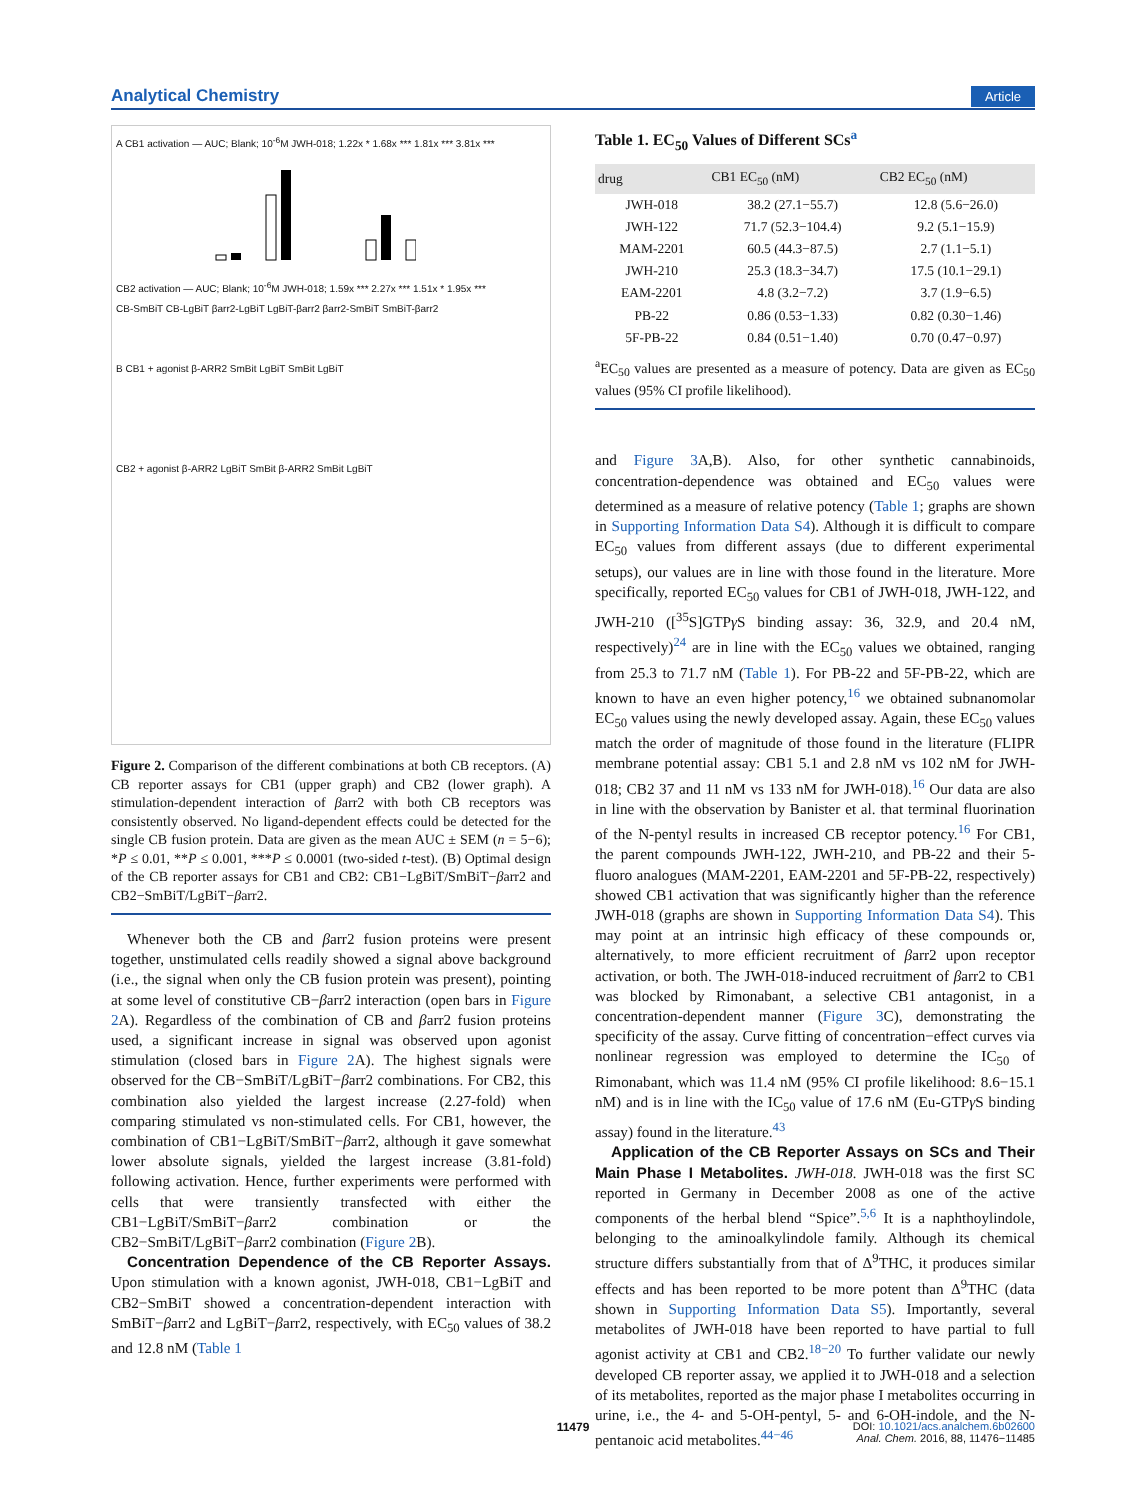Analytical Chemistry Article
A CB1 activation — AUC; Blank; 10<sup>-6</sup>M JWH-018; 1.22x * 1.68x *** 1.81x *** 3.81x ***
CB2 activation — AUC; Blank; 10<sup>-6</sup>M JWH-018; 1.59x *** 2.27x *** 1.51x * 1.95x ***
CB-SmBiT CB-LgBiT βarr2-LgBiT LgBiT-βarr2 βarr2-SmBiT SmBiT-βarr2
B CB1 + agonist β-ARR2 SmBit LgBiT SmBit LgBiT
CB2 + agonist β-ARR2 LgBiT SmBit β-ARR2 SmBit LgBiT
Figure 2. Comparison of the different combinations at both CB receptors. (A) CB reporter assays for CB1 (upper graph) and CB2 (lower graph). A stimulation-dependent interaction of βarr2 with both CB receptors was consistently observed. No ligand-dependent effects could be detected for the single CB fusion protein. Data are given as the mean AUC ± SEM (n = 5−6); *P ≤ 0.01, **P ≤ 0.001, ***P ≤ 0.0001 (two-sided t-test). (B) Optimal design of the CB reporter assays for CB1 and CB2: CB1−LgBiT/SmBiT−βarr2 and CB2−SmBiT/LgBiT−βarr2.
Whenever both the CB and βarr2 fusion proteins were present together, unstimulated cells readily showed a signal above background (i.e., the signal when only the CB fusion protein was present), pointing at some level of constitutive CB−βarr2 interaction (open bars in Figure 2 A). Regardless of the combination of CB and βarr2 fusion proteins used, a significant increase in signal was observed upon agonist stimulation (closed bars in Figure 2 A). The highest signals were observed for the CB−SmBiT/LgBiT−βarr2 combinations. For CB2, this combination also yielded the largest increase (2.27-fold) when comparing stimulated vs non-stimulated cells. For CB1, however, the combination of CB1−LgBiT/SmBiT−βarr2, although it gave somewhat lower absolute signals, yielded the largest increase (3.81-fold) following activation. Hence, further experiments were performed with cells that were transiently transfected with either the CB1−LgBiT/SmBiT−βarr2 combination or the CB2−SmBiT/LgBiT−βarr2 combination (Figure 2 B).
Concentration Dependence of the CB Reporter Assays. Upon stimulation with a known agonist, JWH-018, CB1−LgBiT and CB2−SmBiT showed a concentration-dependent interaction with SmBiT−βarr2 and LgBiT−βarr2, respectively, with EC<sub>50</sub> values of 38.2 and 12.8 nM (Table 1
Table 1. EC<sub>50</sub> Values of Different SCs<sup>a</sup>
| drug | CB1 EC<sub>50</sub> (nM) | CB2 EC<sub>50</sub> (nM) |
| --- | --- | --- |
| JWH-018 | 38.2 (27.1−55.7) | 12.8 (5.6−26.0) |
| JWH-122 | 71.7 (52.3−104.4) | 9.2 (5.1−15.9) |
| MAM-2201 | 60.5 (44.3−87.5) | 2.7 (1.1−5.1) |
| JWH-210 | 25.3 (18.3−34.7) | 17.5 (10.1−29.1) |
| EAM-2201 | 4.8 (3.2−7.2) | 3.7 (1.9−6.5) |
| PB-22 | 0.86 (0.53−1.33) | 0.82 (0.30−1.46) |
| 5F-PB-22 | 0.84 (0.51−1.40) | 0.70 (0.47−0.97) |
<sup>a</sup> EC<sub>50</sub> values are presented as a measure of potency. Data are given as EC<sub>50</sub> values (95% CI profile likelihood).
and Figure 3 A,B). Also, for other synthetic cannabinoids, concentration-dependence was obtained and EC<sub>50</sub> values were determined as a measure of relative potency (Table 1; graphs are shown in Supporting Information Data S4). Although it is difficult to compare EC<sub>50</sub> values from different assays (due to different experimental setups), our values are in line with those found in the literature. More specifically, reported EC<sub>50</sub> values for CB1 of JWH-018, JWH-122, and JWH-210 ([<sup>35</sup>S]GTPγ S binding assay: 36, 32.9, and 20.4 nM, respectively)<sup>24</sup> are in line with the EC<sub>50</sub> values we obtained, ranging from 25.3 to 71.7 nM (Table 1). For PB-22 and 5F-PB-22, which are known to have an even higher potency,<sup>16</sup> we obtained subnanomolar EC<sub>50</sub> values using the newly developed assay. Again, these EC<sub>50</sub> values match the order of magnitude of those found in the literature (FLIPR membrane potential assay: CB1 5.1 and 2.8 nM vs 102 nM for JWH-018; CB2 37 and 11 nM vs 133 nM for JWH-018).<sup>16</sup> Our data are also in line with the observation by Banister et al. that terminal fluorination of the N-pentyl results in increased CB receptor potency.<sup>16</sup> For CB1, the parent compounds JWH-122, JWH-210, and PB-22 and their 5-fluoro analogues (MAM-2201, EAM-2201 and 5F-PB-22, respectively) showed CB1 activation that was significantly higher than the reference JWH-018 (graphs are shown in Supporting Information Data S4). This may point at an intrinsic high efficacy of these compounds or, alternatively, to more efficient recruitment of βarr2 upon receptor activation, or both. The JWH-018-induced recruitment of βarr2 to CB1 was blocked by Rimonabant, a selective CB1 antagonist, in a concentration-dependent manner (Figure 3 C), demonstrating the specificity of the assay. Curve fitting of concentration−effect curves via nonlinear regression was employed to determine the IC<sub>50</sub> of Rimonabant, which was 11.4 nM (95% CI profile likelihood: 8.6−15.1 nM) and is in line with the IC<sub>50</sub> value of 17.6 nM (Eu-GTPγ S binding assay) found in the literature.<sup>43</sup>
Application of the CB Reporter Assays on SCs and Their Main Phase I Metabolites. JWH-018. JWH-018 was the first SC reported in Germany in December 2008 as one of the active components of the herbal blend “Spice”.<sup>5,6</sup> It is a naphthoylindole, belonging to the aminoalkylindole family. Although its chemical structure differs substantially from that of Δ<sup>9</sup>THC, it produces similar effects and has been reported to be more potent than Δ<sup>9</sup>THC (data shown in Supporting Information Data S5). Importantly, several metabolites of JWH-018 have been reported to have partial to full agonist activity at CB1 and CB2.<sup>18−20</sup> To further validate our newly developed CB reporter assay, we applied it to JWH-018 and a selection of its metabolites, reported as the major phase I metabolites occurring in urine, i.e., the 4- and 5-OH-pentyl, 5- and 6-OH-indole, and the N-pentanoic acid metabolites.<sup>44−46</sup>
11479
DOI: 10.1021/acs.analchem.6b02600
Anal. Chem. 2016, 88, 11476−11485